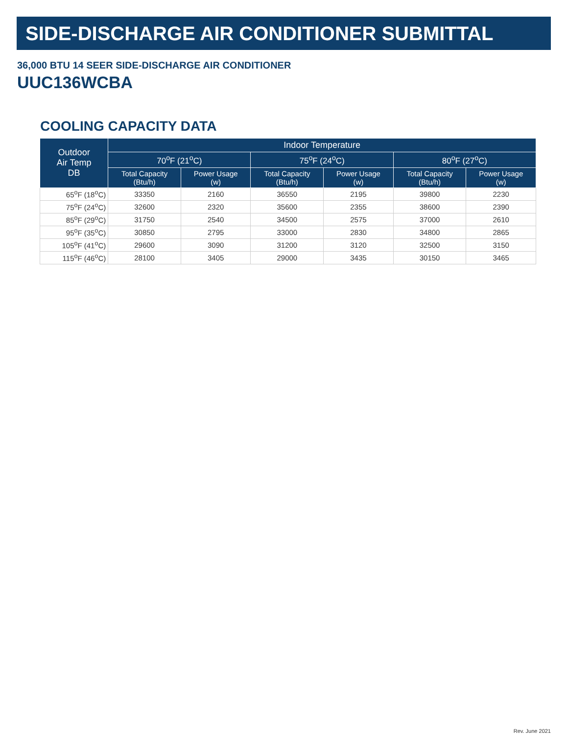SIDE-DISCHARGE AIR CONDITIONER SUBMITTAL
36,000 BTU 14 SEER SIDE-DISCHARGE AIR CONDITIONER
UUC136WCBA
COOLING CAPACITY DATA
| Outdoor Air Temp DB | Indoor Temperature | | | | | |
| --- | --- | --- | --- | --- | --- | --- |
| | 70<sup>o</sup>F (21<sup>o</sup>C) | | 75<sup>o</sup>F (24<sup>o</sup>C) | | 80<sup>o</sup>F (27<sup>o</sup>C) | |
| | Total Capacity (Btu/h) | Power Usage (w) | Total Capacity (Btu/h) | Power Usage (w) | Total Capacity (Btu/h) | Power Usage (w) |
| 65<sup>o</sup>F (18<sup>o</sup>C) | 33350 | 2160 | 36550 | 2195 | 39800 | 2230 |
| 75<sup>o</sup>F (24<sup>o</sup>C) | 32600 | 2320 | 35600 | 2355 | 38600 | 2390 |
| 85<sup>o</sup>F (29<sup>o</sup>C) | 31750 | 2540 | 34500 | 2575 | 37000 | 2610 |
| 95<sup>o</sup>F (35<sup>o</sup>C) | 30850 | 2795 | 33000 | 2830 | 34800 | 2865 |
| 105<sup>o</sup>F (41<sup>o</sup>C) | 29600 | 3090 | 31200 | 3120 | 32500 | 3150 |
| 115<sup>o</sup>F (46<sup>o</sup>C) | 28100 | 3405 | 29000 | 3435 | 30150 | 3465 |
Rev. June 2021